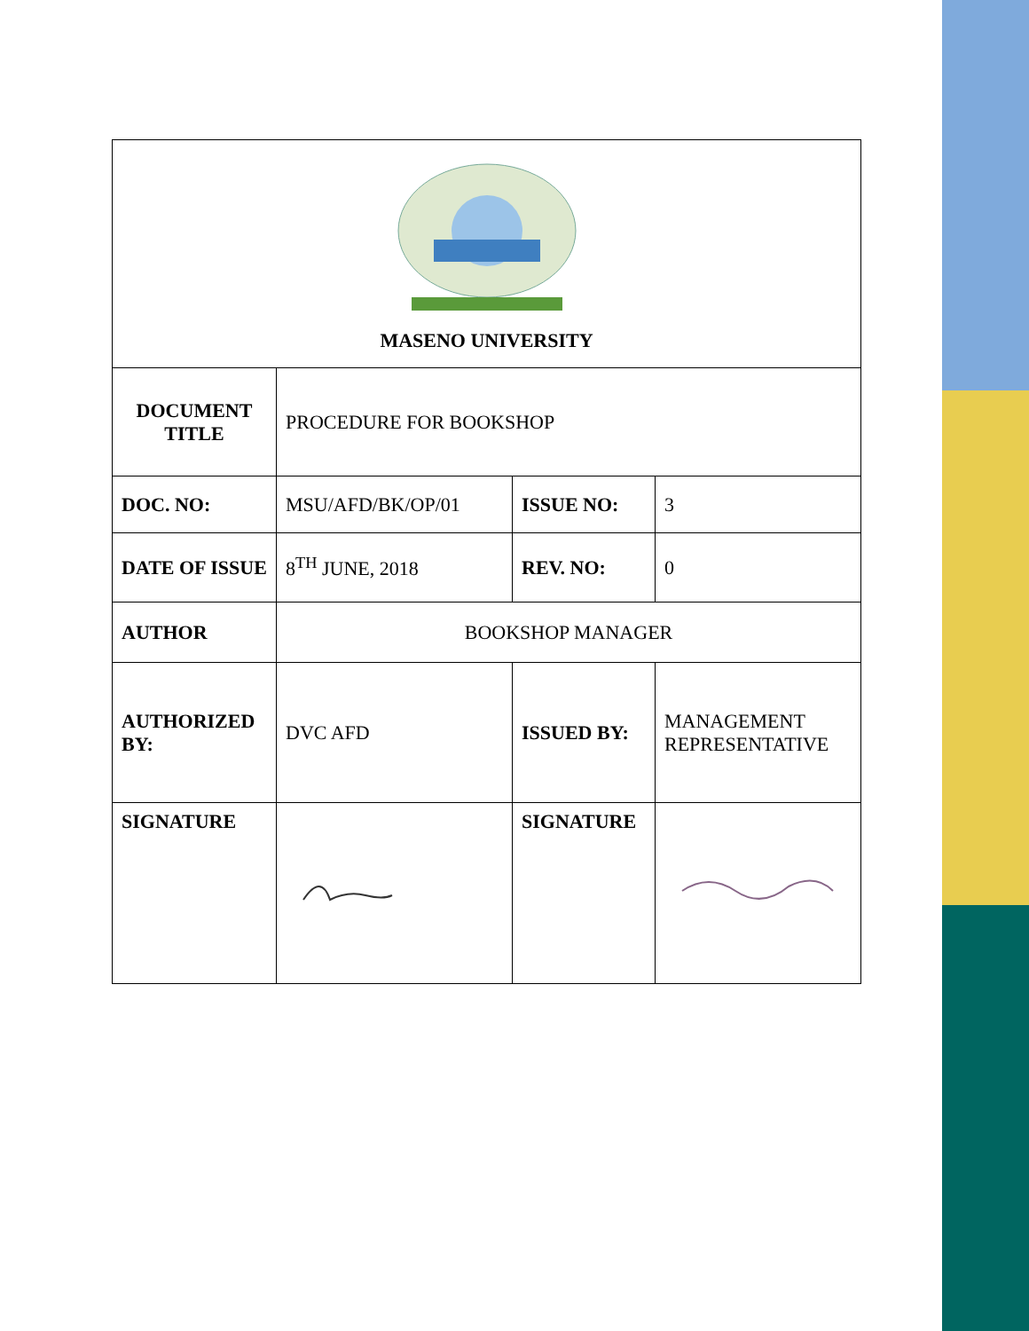| MASENO UNIVERSITY | | | |
| DOCUMENT TITLE | PROCEDURE FOR BOOKSHOP | | |
| DOC. NO: | MSU/AFD/BK/OP/01 | ISSUE NO: | 3 |
| DATE OF ISSUE | 8<sup>TH</sup> JUNE, 2018 | REV. NO: | 0 |
| AUTHOR | BOOKSHOP MANAGER | | |
| AUTHORIZED BY: | DVC AFD | ISSUED BY: | MANAGEMENT REPRESENTATIVE |
| SIGNATURE | | SIGNATURE | |